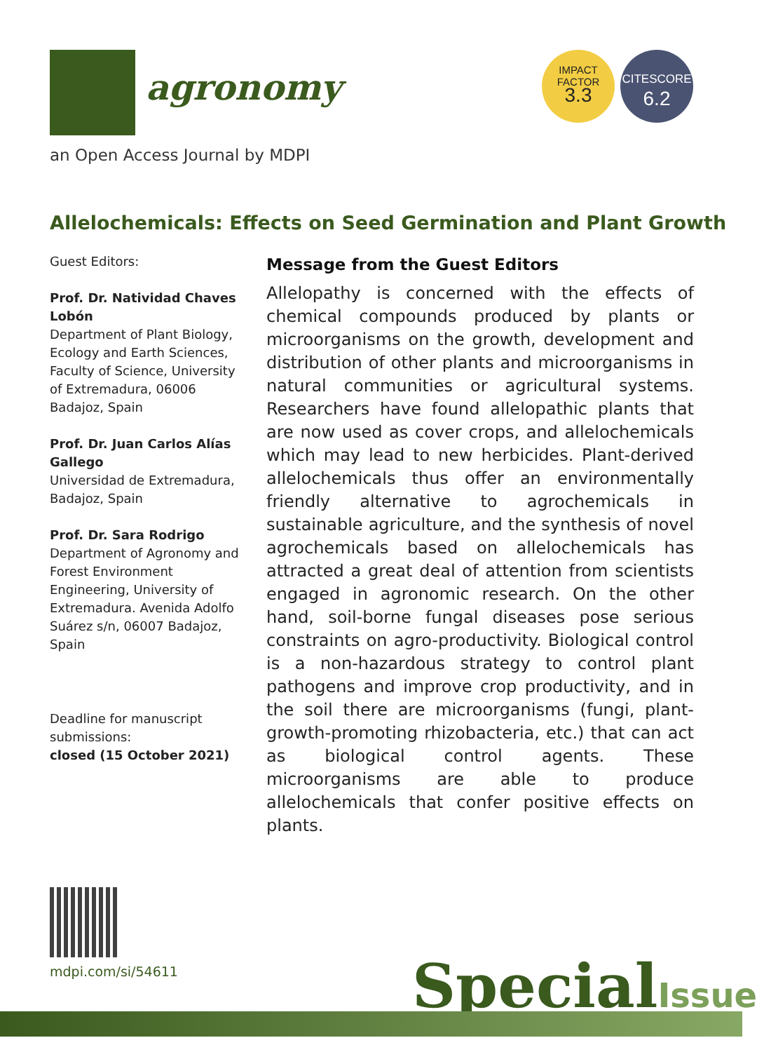agronomy
an Open Access Journal by MDPI
IMPACT
FACTOR
3.3
CITESCORE
6.2
Allelochemicals: Effects on Seed Germination and Plant Growth
Guest Editors:
Prof. Dr. Natividad Chaves Lobón
Department of Plant Biology, Ecology and Earth Sciences, Faculty of Science, University of Extremadura, 06006 Badajoz, Spain
Prof. Dr. Juan Carlos Alías Gallego
Universidad de Extremadura, Badajoz, Spain
Prof. Dr. Sara Rodrigo
Department of Agronomy and Forest Environment Engineering, University of Extremadura. Avenida Adolfo Suárez s/n, 06007 Badajoz, Spain
Deadline for manuscript submissions:
closed (15 October 2021)
Message from the Guest Editors
Allelopathy is concerned with the effects of chemical compounds produced by plants or microorganisms on the growth, development and distribution of other plants and microorganisms in natural communities or agricultural systems. Researchers have found allelopathic plants that are now used as cover crops, and allelochemicals which may lead to new herbicides. Plant-derived allelochemicals thus offer an environmentally friendly alternative to agrochemicals in sustainable agriculture, and the synthesis of novel agrochemicals based on allelochemicals has attracted a great deal of attention from scientists engaged in agronomic research. On the other hand, soil-borne fungal diseases pose serious constraints on agro-productivity. Biological control is a non-hazardous strategy to control plant pathogens and improve crop productivity, and in the soil there are microorganisms (fungi, plant-growth-promoting rhizobacteria, etc.) that can act as biological control agents. These microorganisms are able to produce allelochemicals that confer positive effects on plants.
mdpi.com/si/54611 SpecialIssue